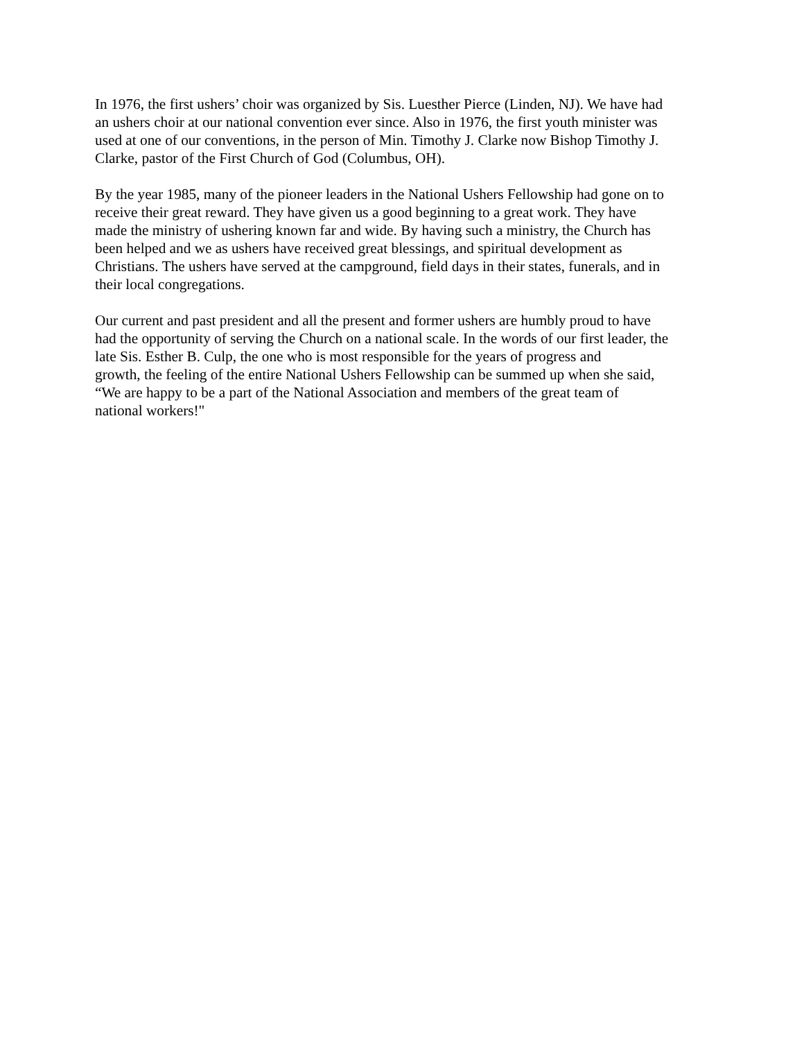In 1976, the first ushers’ choir was organized by Sis. Luesther Pierce (Linden, NJ). We have had
an ushers choir at our national convention ever since. Also in 1976, the first youth minister was
used at one of our conventions, in the person of Min. Timothy J. Clarke now Bishop Timothy J.
Clarke, pastor of the First Church of God (Columbus, OH).
By the year 1985, many of the pioneer leaders in the National Ushers Fellowship had gone on to
receive their great reward. They have given us a good beginning to a great work. They have
made the ministry of ushering known far and wide. By having such a ministry, the Church has
been helped and we as ushers have received great blessings, and spiritual development as
Christians. The ushers have served at the campground, field days in their states, funerals, and in
their local congregations.
Our current and past president and all the present and former ushers are humbly proud to have
had the opportunity of serving the Church on a national scale. In the words of our first leader, the
late Sis. Esther B. Culp, the one who is most responsible for the years of progress and
growth, the feeling of the entire National Ushers Fellowship can be summed up when she said,
“We are happy to be a part of the National Association and members of the great team of
national workers!"